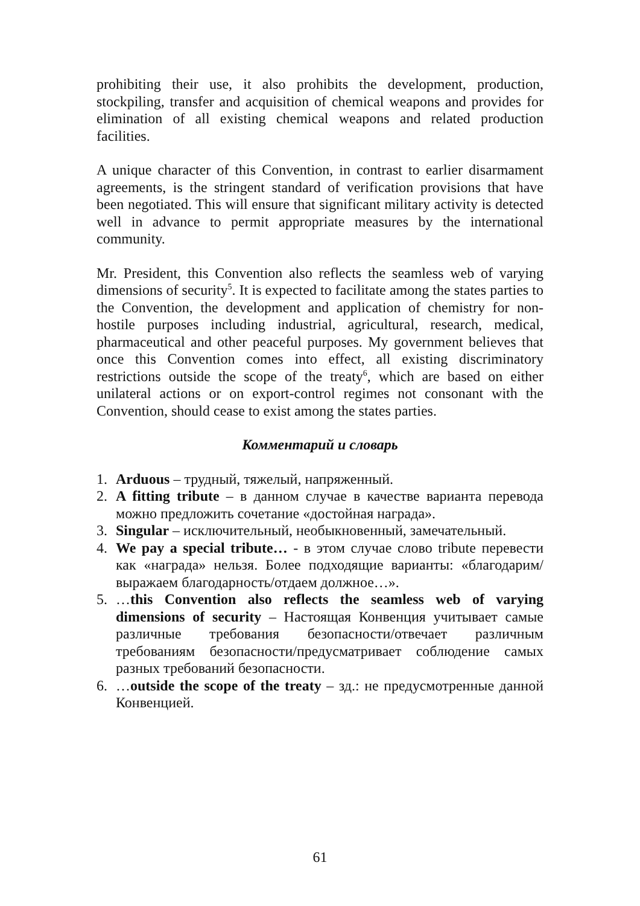prohibiting their use, it also prohibits the development, production, stockpiling, transfer and acquisition of chemical weapons and provides for elimination of all existing chemical weapons and related production facilities.
A unique character of this Convention, in contrast to earlier disarmament agreements, is the stringent standard of verification provisions that have been negotiated. This will ensure that significant military activity is detected well in advance to permit appropriate measures by the international community.
Mr. President, this Convention also reflects the seamless web of varying dimensions of security<sup>5</sup>. It is expected to facilitate among the states parties to the Convention, the development and application of chemistry for non-hostile purposes including industrial, agricultural, research, medical, pharmaceutical and other peaceful purposes. My government believes that once this Convention comes into effect, all existing discriminatory restrictions outside the scope of the treaty<sup>6</sup>, which are based on either unilateral actions or on export-control regimes not consonant with the Convention, should cease to exist among the states parties.
Комментарий и словарь
1. Arduous – трудный, тяжелый, напряженный.
2. A fitting tribute – в данном случае в качестве варианта перевода можно предложить сочетание «достойная награда».
3. Singular – исключительный, необыкновенный, замечательный.
4. We pay a special tribute… - в этом случае слово tribute перевести как «награда» нельзя. Более подходящие варианты: «благодарим/выражаем благодарность/отдаем должное…».
5. …this Convention also reflects the seamless web of varying dimensions of security – Настоящая Конвенция учитывает самые различные требования безопасности/отвечает различным требованиям безопасности/предусматривает соблюдение самых разных требований безопасности.
6. …outside the scope of the treaty – зд.: не предусмотренные данной Конвенцией.
61